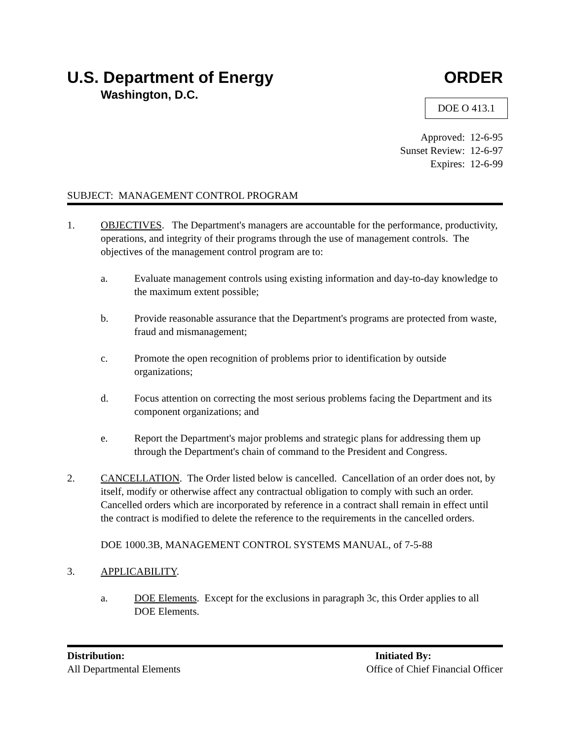U.S. Department of Energy ORDER
Washington, D.C.
DOE O 413.1
Approved: 12-6-95
Sunset Review: 12-6-97
Expires: 12-6-99
SUBJECT: MANAGEMENT CONTROL PROGRAM
1. OBJECTIVES. The Department's managers are accountable for the performance, productivity, operations, and integrity of their programs through the use of management controls. The objectives of the management control program are to:
a. Evaluate management controls using existing information and day-to-day knowledge to the maximum extent possible;
b. Provide reasonable assurance that the Department's programs are protected from waste, fraud and mismanagement;
c. Promote the open recognition of problems prior to identification by outside organizations;
d. Focus attention on correcting the most serious problems facing the Department and its component organizations; and
e. Report the Department's major problems and strategic plans for addressing them up through the Department's chain of command to the President and Congress.
2. CANCELLATION. The Order listed below is cancelled. Cancellation of an order does not, by itself, modify or otherwise affect any contractual obligation to comply with such an order. Cancelled orders which are incorporated by reference in a contract shall remain in effect until the contract is modified to delete the reference to the requirements in the cancelled orders.
DOE 1000.3B, MANAGEMENT CONTROL SYSTEMS MANUAL, of 7-5-88
3. APPLICABILITY.
a. DOE Elements. Except for the exclusions in paragraph 3c, this Order applies to all DOE Elements.
Distribution:
All Departmental Elements
Initiated By:
Office of Chief Financial Officer